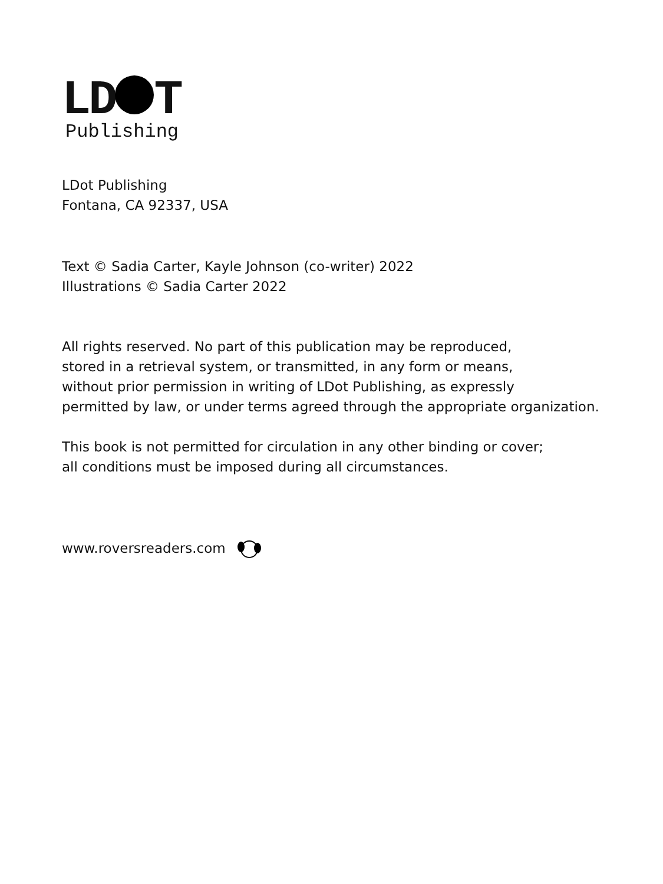LD T
Publishing
LDot Publishing
Fontana, CA 92337, USA
Text © Sadia Carter, Kayle Johnson (co-writer) 2022
Illustrations © Sadia Carter 2022
All rights reserved. No part of this publication may be reproduced,
stored in a retrieval system, or transmitted, in any form or means,
without prior permission in writing of LDot Publishing, as expressly
permitted by law, or under terms agreed through the appropriate organization.
This book is not permitted for circulation in any other binding or cover;
all conditions must be imposed during all circumstances.
www.roversreaders.com